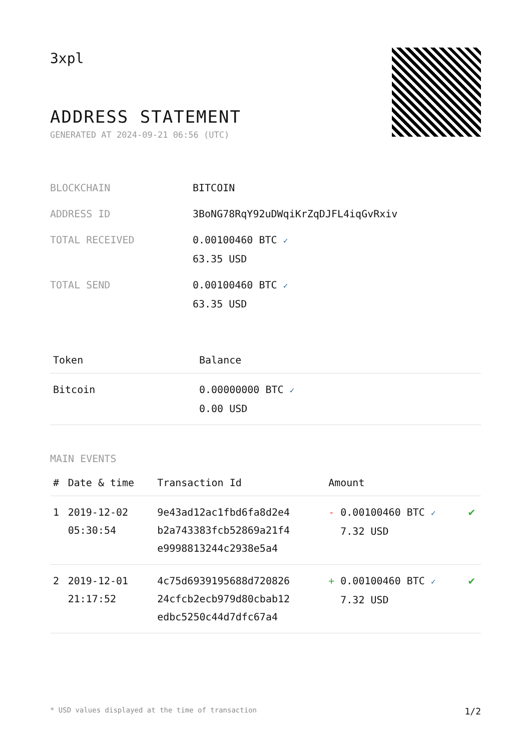3xpl
ADDRESS STATEMENT
GENERATED AT 2024-09-21 06:56 (UTC)
| BLOCKCHAIN | BITCOIN |
| ADDRESS ID | 3BoNG78RqY92uDWqiKrZqDJFL4iqGvRxiv |
| TOTAL RECEIVED | 0.00100460 BTC ✓ 63.35 USD |
| TOTAL SEND | 0.00100460 BTC ✓ 63.35 USD |
| Token | Balance |
| --- | --- |
| Bitcoin | 0.00000000 BTC ✓ 0.00 USD |
MAIN EVENTS
| # | Date & time | Transaction Id | Amount | |
| --- | --- | --- | --- | --- |
| 1 | 2019-12-02 05:30:54 | 9e43ad12ac1fbd6fa8d2e4 b2a743383fcb52869a21f4 e9998813244c2938e5a4 | - 0.00100460 BTC ✓ 7.32 USD | ✔ |
| 2 | 2019-12-01 21:17:52 | 4c75d6939195688d720826 24cfcb2ecb979d80cbab12 edbc5250c44d7dfc67a4 | + 0.00100460 BTC ✓ 7.32 USD | ✔ |
* USD values displayed at the time of transaction 1/2